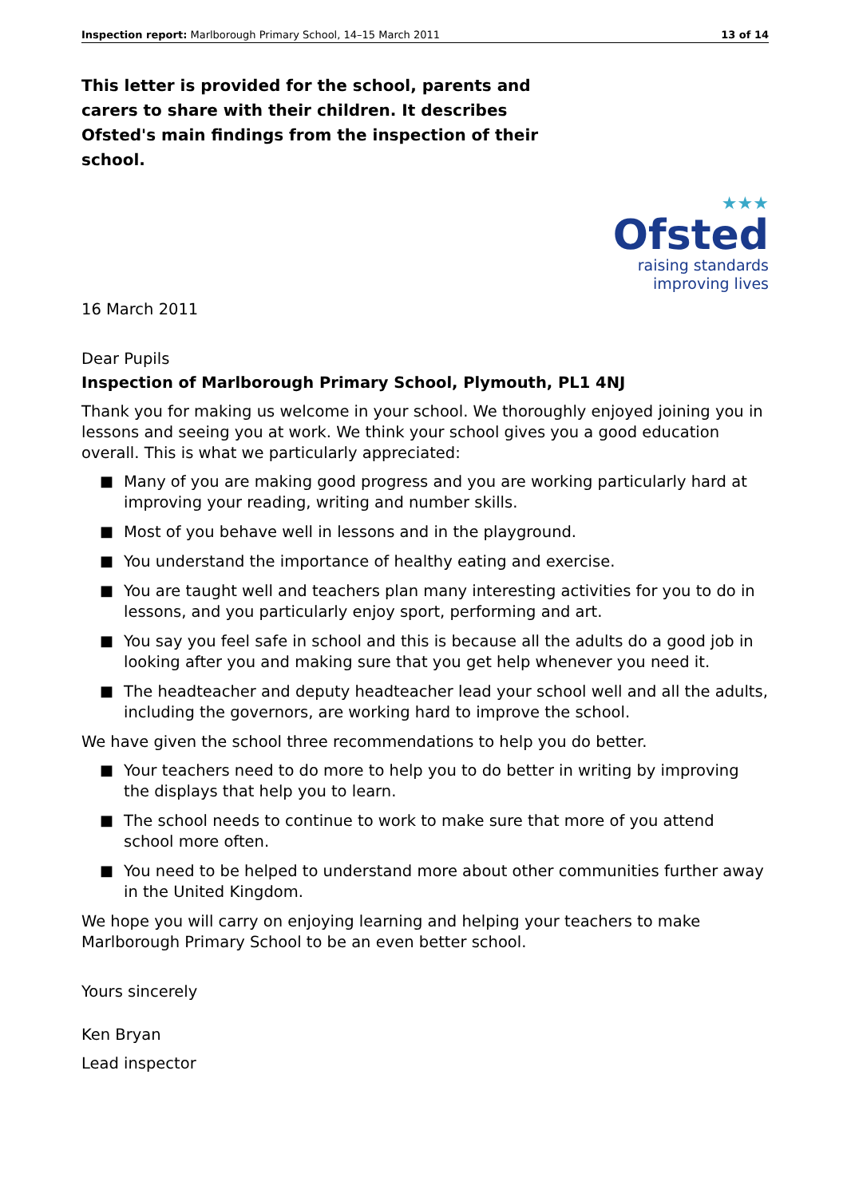Inspection report: Marlborough Primary School, 14–15 March 2011
13 of 14
This letter is provided for the school, parents and carers to share with their children. It describes Ofsted's main findings from the inspection of their school.
★★★
Ofsted
raising standards
improving lives
16 March 2011
Dear Pupils
Inspection of Marlborough Primary School, Plymouth, PL1 4NJ
Thank you for making us welcome in your school. We thoroughly enjoyed joining you in lessons and seeing you at work. We think your school gives you a good education overall. This is what we particularly appreciated:
■ Many of you are making good progress and you are working particularly hard at improving your reading, writing and number skills.
■ Most of you behave well in lessons and in the playground.
■ You understand the importance of healthy eating and exercise.
■ You are taught well and teachers plan many interesting activities for you to do in lessons, and you particularly enjoy sport, performing and art.
■ You say you feel safe in school and this is because all the adults do a good job in looking after you and making sure that you get help whenever you need it.
■ The headteacher and deputy headteacher lead your school well and all the adults, including the governors, are working hard to improve the school.
We have given the school three recommendations to help you do better.
■ Your teachers need to do more to help you to do better in writing by improving the displays that help you to learn.
■ The school needs to continue to work to make sure that more of you attend school more often.
■ You need to be helped to understand more about other communities further away in the United Kingdom.
We hope you will carry on enjoying learning and helping your teachers to make Marlborough Primary School to be an even better school.
Yours sincerely
Ken Bryan
Lead inspector